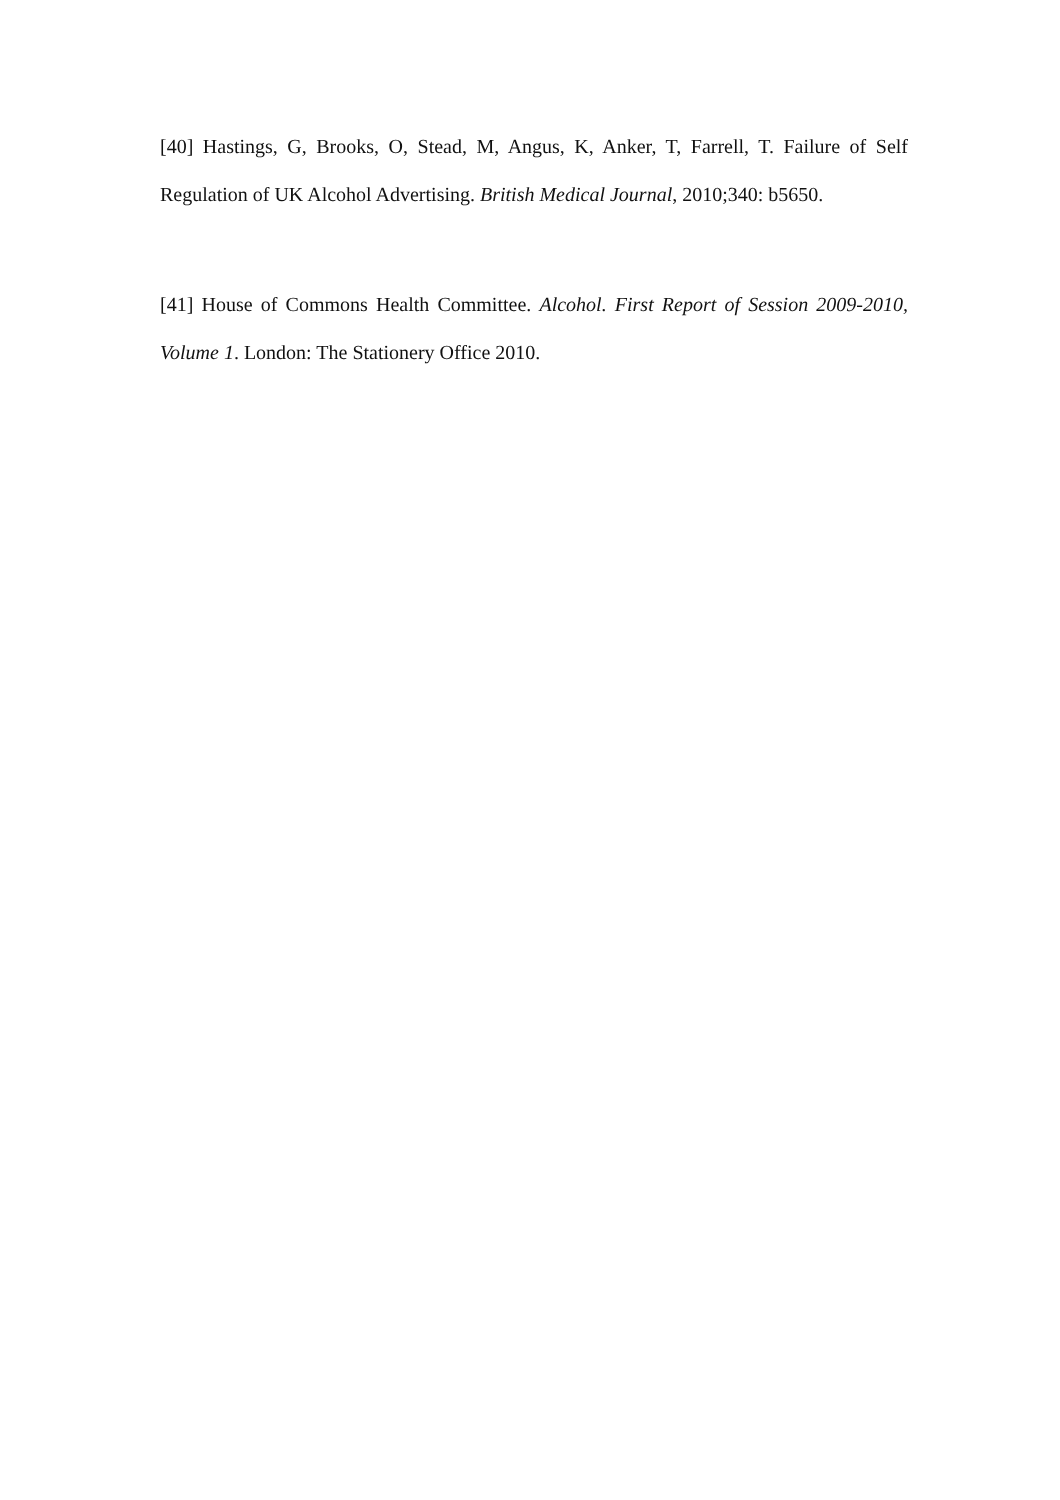[40] Hastings, G, Brooks, O, Stead, M, Angus, K, Anker, T, Farrell, T. Failure of Self Regulation of UK Alcohol Advertising. British Medical Journal, 2010;340: b5650.
[41] House of Commons Health Committee. Alcohol. First Report of Session 2009-2010, Volume 1. London: The Stationery Office 2010.